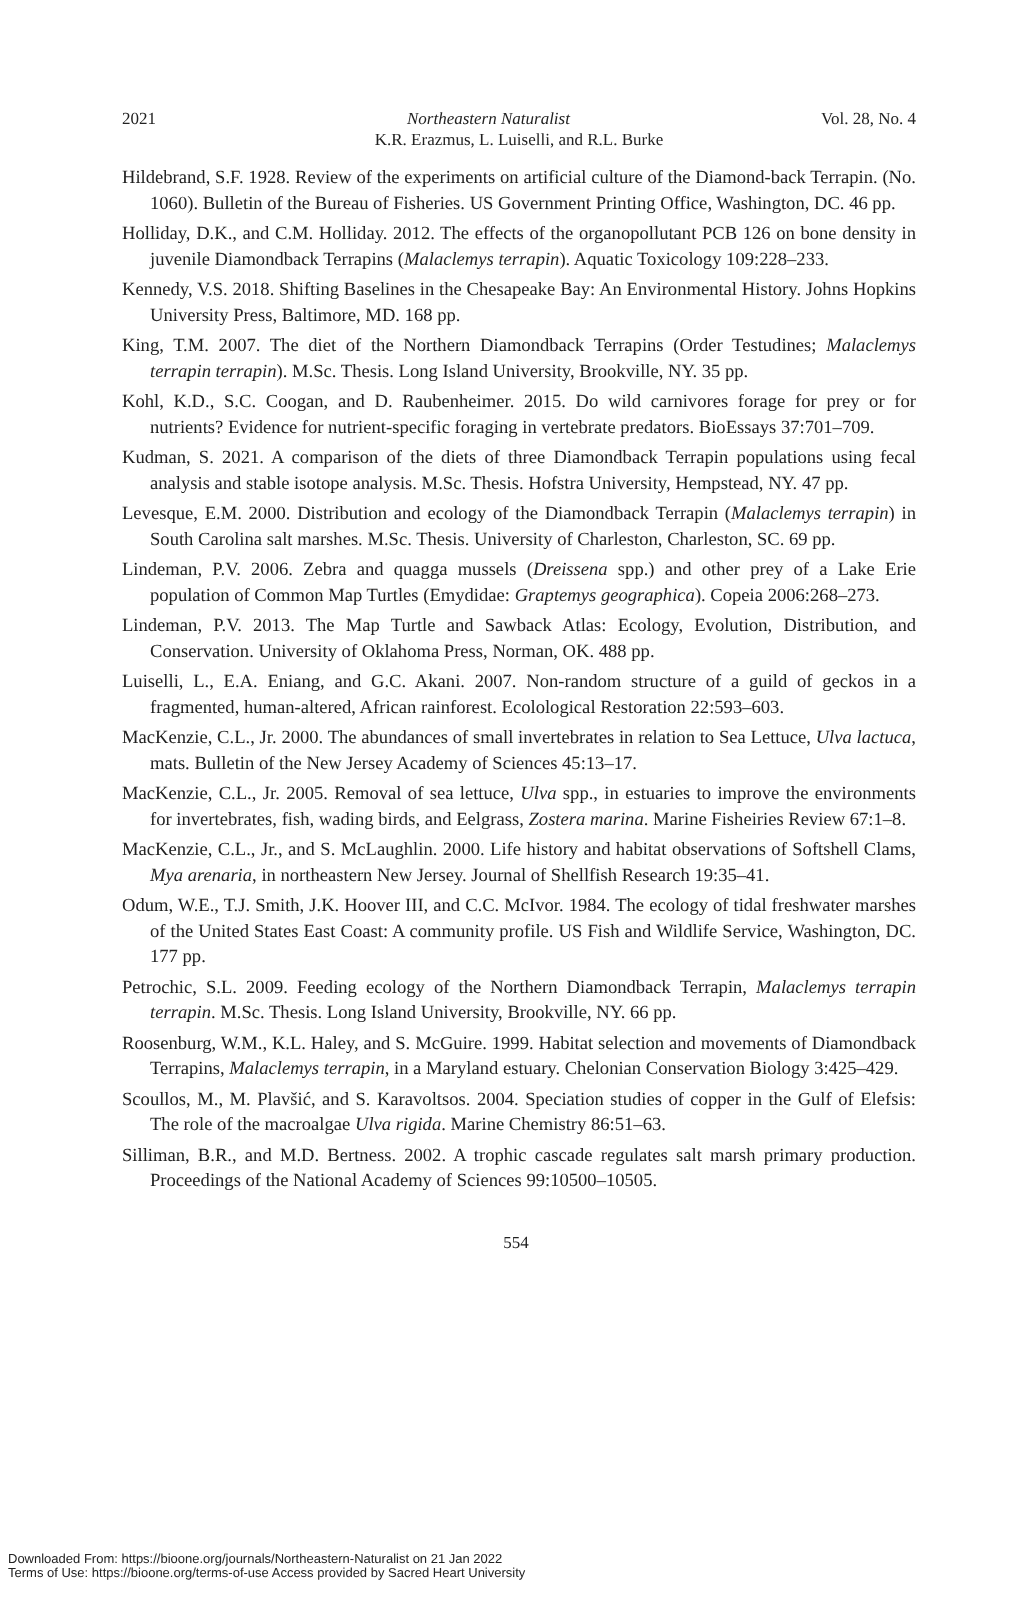2021 Northeastern Naturalist Vol. 28, No. 4
K.R. Erazmus, L. Luiselli, and R.L. Burke
Hildebrand, S.F. 1928. Review of the experiments on artificial culture of the Diamond-back Terrapin. (No. 1060). Bulletin of the Bureau of Fisheries. US Government Printing Office, Washington, DC. 46 pp.
Holliday, D.K., and C.M. Holliday. 2012. The effects of the organopollutant PCB 126 on bone density in juvenile Diamondback Terrapins (Malaclemys terrapin). Aquatic Toxicology 109:228–233.
Kennedy, V.S. 2018. Shifting Baselines in the Chesapeake Bay: An Environmental History. Johns Hopkins University Press, Baltimore, MD. 168 pp.
King, T.M. 2007. The diet of the Northern Diamondback Terrapins (Order Testudines; Malaclemys terrapin terrapin). M.Sc. Thesis. Long Island University, Brookville, NY. 35 pp.
Kohl, K.D., S.C. Coogan, and D. Raubenheimer. 2015. Do wild carnivores forage for prey or for nutrients? Evidence for nutrient-specific foraging in vertebrate predators. BioEssays 37:701–709.
Kudman, S. 2021. A comparison of the diets of three Diamondback Terrapin populations using fecal analysis and stable isotope analysis. M.Sc. Thesis. Hofstra University, Hempstead, NY. 47 pp.
Levesque, E.M. 2000. Distribution and ecology of the Diamondback Terrapin (Malaclemys terrapin) in South Carolina salt marshes. M.Sc. Thesis. University of Charleston, Charleston, SC. 69 pp.
Lindeman, P.V. 2006. Zebra and quagga mussels (Dreissena spp.) and other prey of a Lake Erie population of Common Map Turtles (Emydidae: Graptemys geographica). Copeia 2006:268–273.
Lindeman, P.V. 2013. The Map Turtle and Sawback Atlas: Ecology, Evolution, Distribution, and Conservation. University of Oklahoma Press, Norman, OK. 488 pp.
Luiselli, L., E.A. Eniang, and G.C. Akani. 2007. Non-random structure of a guild of geckos in a fragmented, human-altered, African rainforest. Ecolological Restoration 22:593–603.
MacKenzie, C.L., Jr. 2000. The abundances of small invertebrates in relation to Sea Lettuce, Ulva lactuca, mats. Bulletin of the New Jersey Academy of Sciences 45:13–17.
MacKenzie, C.L., Jr. 2005. Removal of sea lettuce, Ulva spp., in estuaries to improve the environments for invertebrates, fish, wading birds, and Eelgrass, Zostera marina. Marine Fisheiries Review 67:1–8.
MacKenzie, C.L., Jr., and S. McLaughlin. 2000. Life history and habitat observations of Softshell Clams, Mya arenaria, in northeastern New Jersey. Journal of Shellfish Research 19:35–41.
Odum, W.E., T.J. Smith, J.K. Hoover III, and C.C. McIvor. 1984. The ecology of tidal freshwater marshes of the United States East Coast: A community profile. US Fish and Wildlife Service, Washington, DC. 177 pp.
Petrochic, S.L. 2009. Feeding ecology of the Northern Diamondback Terrapin, Malaclemys terrapin terrapin. M.Sc. Thesis. Long Island University, Brookville, NY. 66 pp.
Roosenburg, W.M., K.L. Haley, and S. McGuire. 1999. Habitat selection and movements of Diamondback Terrapins, Malaclemys terrapin, in a Maryland estuary. Chelonian Conservation Biology 3:425–429.
Scoullos, M., M. Plavšić, and S. Karavoltsos. 2004. Speciation studies of copper in the Gulf of Elefsis: The role of the macroalgae Ulva rigida. Marine Chemistry 86:51–63.
Silliman, B.R., and M.D. Bertness. 2002. A trophic cascade regulates salt marsh primary production. Proceedings of the National Academy of Sciences 99:10500–10505.
554
Downloaded From: https://bioone.org/journals/Northeastern-Naturalist on 21 Jan 2022
Terms of Use: https://bioone.org/terms-of-use Access provided by Sacred Heart University